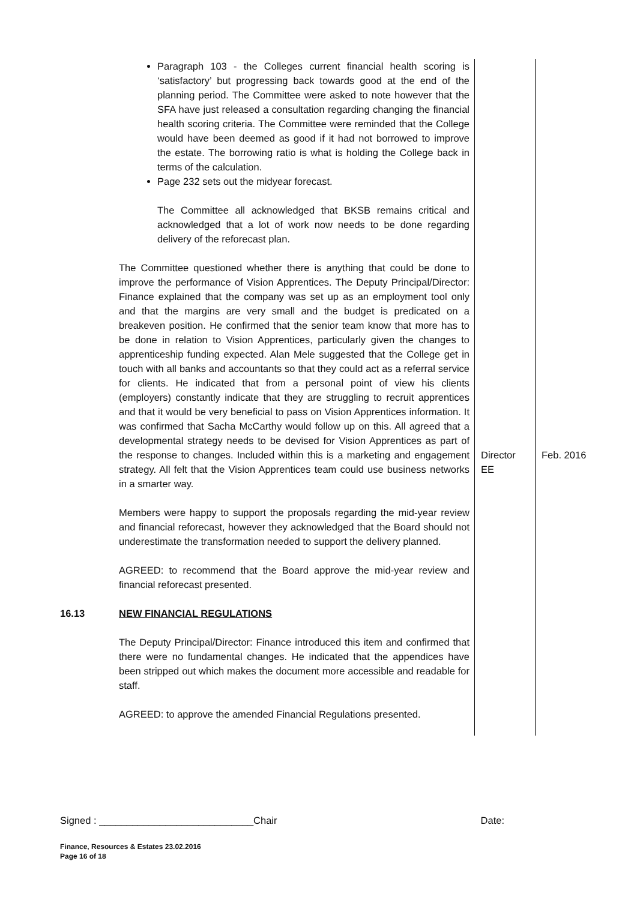| | Paragraph 103 - the Colleges current financial health scoring is ‘satisfactory’ but progressing back towards good at the end of the planning period. The Committee were asked to note however that the SFA have just released a consultation regarding changing the financial health scoring criteria. The Committee were reminded that the College would have been deemed as good if it had not borrowed to improve the estate. The borrowing ratio is what is holding the College back in terms of the calculation. Page 232 sets out the midyear forecast. The Committee all acknowledged that BKSB remains critical and acknowledged that a lot of work now needs to be done regarding delivery of the reforecast plan. The Committee questioned whether there is anything that could be done to improve the performance of Vision Apprentices. The Deputy Principal/Director: Finance explained that the company was set up as an employment tool only and that the margins are very small and the budget is predicated on a breakeven position. He confirmed that the senior team know that more has to be done in relation to Vision Apprentices, particularly given the changes to apprenticeship funding expected. Alan Mele suggested that the College get in touch with all banks and accountants so that they could act as a referral service for clients. He indicated that from a personal point of view his clients (employers) constantly indicate that they are struggling to recruit apprentices and that it would be very beneficial to pass on Vision Apprentices information. It was confirmed that Sacha McCarthy would follow up on this. All agreed that a developmental strategy needs to be devised for Vision Apprentices as part of the response to changes. Included within this is a marketing and engagement strategy. All felt that the Vision Apprentices team could use business networks in a smarter way. Members were happy to support the proposals regarding the mid-year review and financial reforecast, however they acknowledged that the Board should not underestimate the transformation needed to support the delivery planned. AGREED: to recommend that the Board approve the mid-year review and financial reforecast presented. | Director EE | Feb. 2016 |
| 16.13 | NEW FINANCIAL REGULATIONS The Deputy Principal/Director: Finance introduced this item and confirmed that there were no fundamental changes. He indicated that the appendices have been stripped out which makes the document more accessible and readable for staff. AGREED: to approve the amended Financial Regulations presented. | | |
Signed : ____________________________Chair Date:
Finance, Resources & Estates 23.02.2016
Page 16 of 18